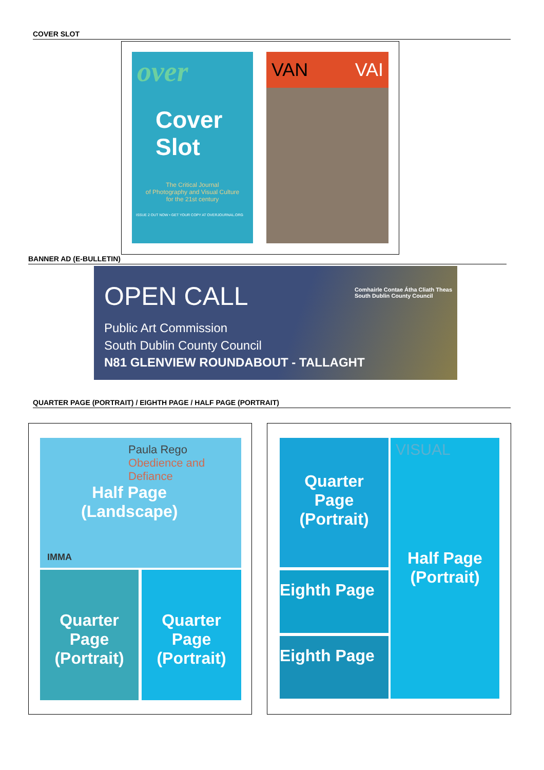COVER SLOT
over
Cover
Slot
The Critical Journal
of Photography and Visual Culture
for the 21st century
ISSUE 2 OUT NOW • GET YOUR COPY AT OVERJOURNAL.ORG
VAN VAI
BANNER AD (E-BULLETIN)
OPEN CALL
Comhairle Contae Átha Cliath Theas
South Dublin County Council
Public Art Commission
South Dublin County Council
N81 GLENVIEW ROUNDABOUT - TALLAGHT
QUARTER PAGE (PORTRAIT) / EIGHTH PAGE / HALF PAGE (PORTRAIT)
Paula Rego
Obedience and Defiance
Half Page
(Landscape)
IMMA
Quarter
Page
(Portrait)
Quarter
Page
(Portrait)
Quarter
Page
(Portrait)
Eighth Page
Eighth Page
VISUAL
Half Page
(Portrait)